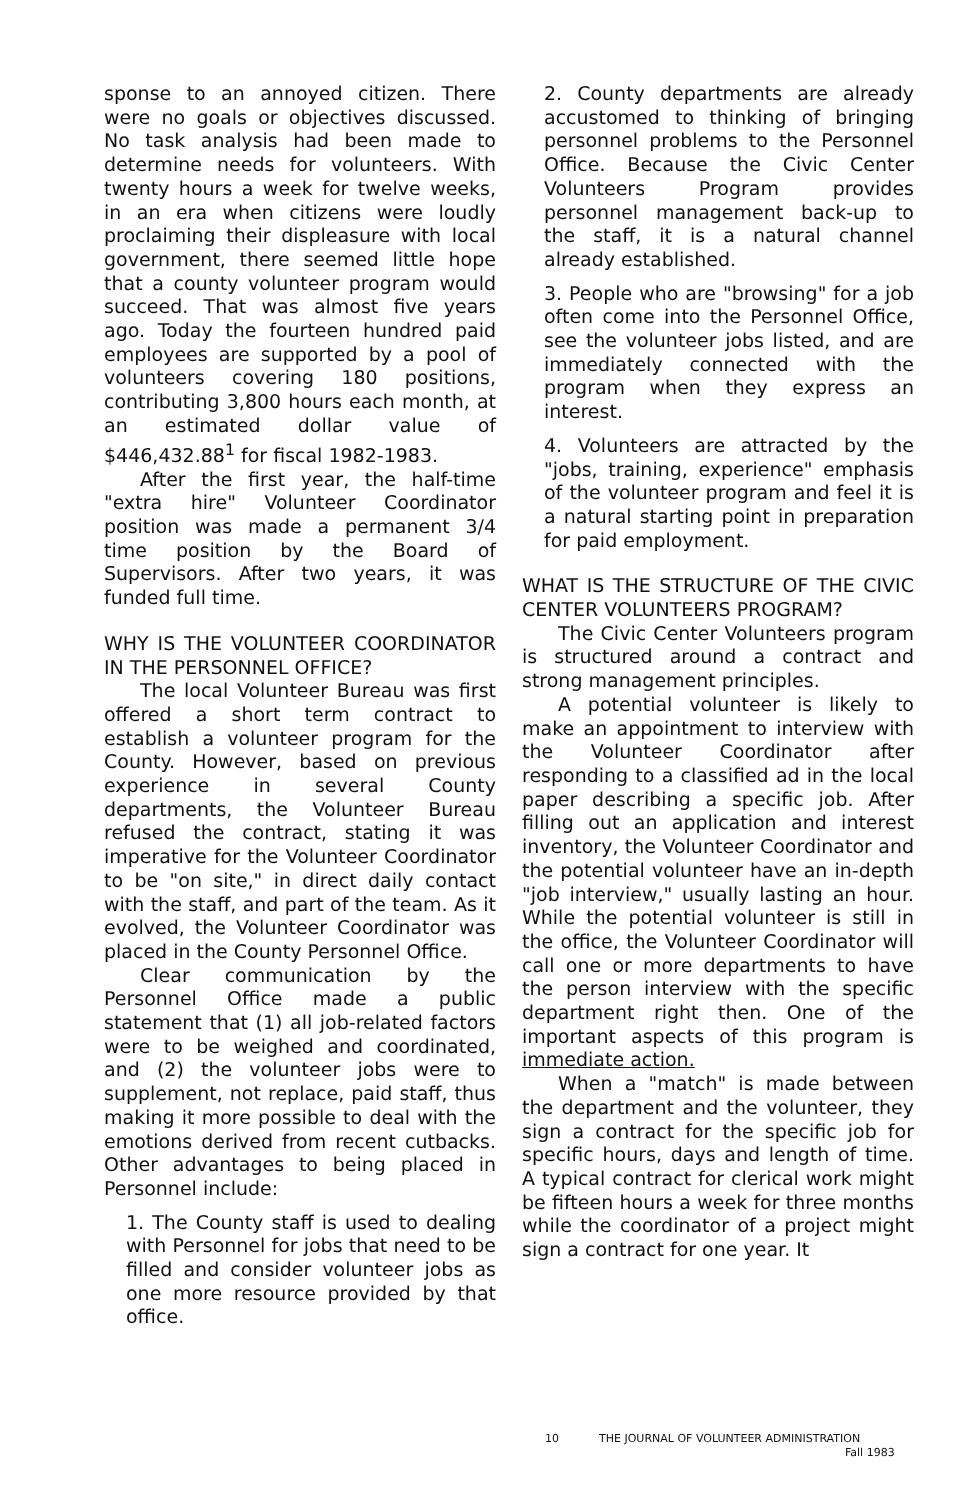sponse to an annoyed citizen. There were no goals or objectives discussed. No task analysis had been made to determine needs for volunteers. With twenty hours a week for twelve weeks, in an era when citizens were loudly proclaiming their displeasure with local government, there seemed little hope that a county volunteer program would succeed. That was almost five years ago. Today the fourteen hundred paid employees are supported by a pool of volunteers covering 180 positions, contributing 3,800 hours each month, at an estimated dollar value of $446,432.88<sup>1</sup> for fiscal 1982-1983.
After the first year, the half-time "extra hire" Volunteer Coordinator position was made a permanent 3/4 time position by the Board of Supervisors. After two years, it was funded full time.
WHY IS THE VOLUNTEER COORDINATOR IN THE PERSONNEL OFFICE?
The local Volunteer Bureau was first offered a short term contract to establish a volunteer program for the County. However, based on previous experience in several County departments, the Volunteer Bureau refused the contract, stating it was imperative for the Volunteer Coordinator to be "on site," in direct daily contact with the staff, and part of the team. As it evolved, the Volunteer Coordinator was placed in the County Personnel Office.
Clear communication by the Personnel Office made a public statement that (1) all job-related factors were to be weighed and coordinated, and (2) the volunteer jobs were to supplement, not replace, paid staff, thus making it more possible to deal with the emotions derived from recent cutbacks. Other advantages to being placed in Personnel include:
1. The County staff is used to dealing with Personnel for jobs that need to be filled and consider volunteer jobs as one more resource provided by that office.
2. County departments are already accustomed to thinking of bringing personnel problems to the Personnel Office. Because the Civic Center Volunteers Program provides personnel management back-up to the staff, it is a natural channel already established.
3. People who are "browsing" for a job often come into the Personnel Office, see the volunteer jobs listed, and are immediately connected with the program when they express an interest.
4. Volunteers are attracted by the "jobs, training, experience" emphasis of the volunteer program and feel it is a natural starting point in preparation for paid employment.
WHAT IS THE STRUCTURE OF THE CIVIC CENTER VOLUNTEERS PROGRAM?
The Civic Center Volunteers program is structured around a contract and strong management principles.
A potential volunteer is likely to make an appointment to interview with the Volunteer Coordinator after responding to a classified ad in the local paper describing a specific job. After filling out an application and interest inventory, the Volunteer Coordinator and the potential volunteer have an in-depth "job interview," usually lasting an hour. While the potential volunteer is still in the office, the Volunteer Coordinator will call one or more departments to have the person interview with the specific department right then. One of the important aspects of this program is immediate action.
When a "match" is made between the department and the volunteer, they sign a contract for the specific job for specific hours, days and length of time. A typical contract for clerical work might be fifteen hours a week for three months while the coordinator of a project might sign a contract for one year. It
10 THE JOURNAL OF VOLUNTEER ADMINISTRATION
Fall 1983